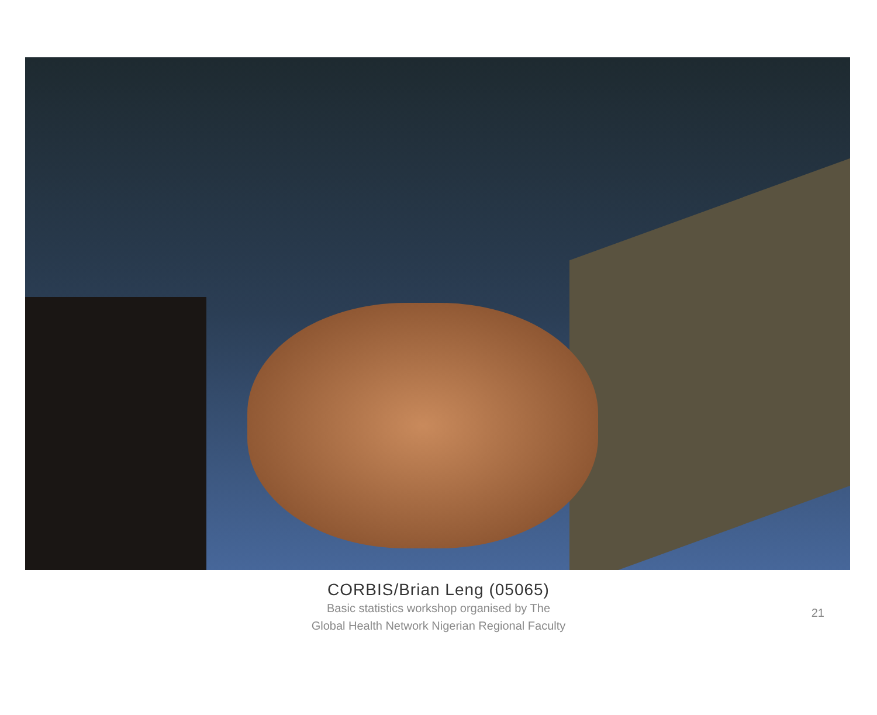CORBIS/Brian Leng (05065)
Basic statistics workshop organised by The Global Health Network Nigerian Regional Faculty
21